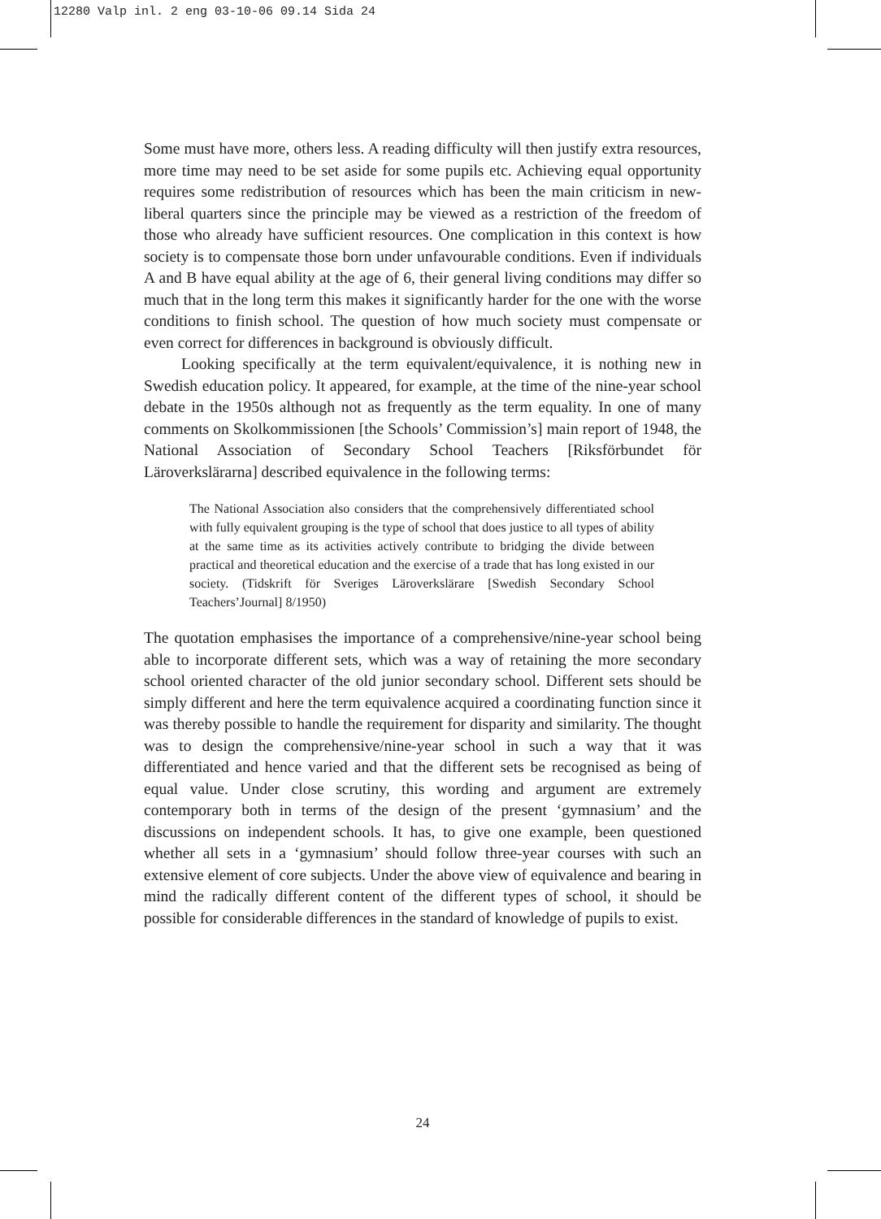12280 Valp inl. 2 eng 03-10-06 09.14 Sida 24
Some must have more, others less. A reading difficulty will then justify extra resources, more time may need to be set aside for some pupils etc. Achieving equal opportunity requires some redistribution of resources which has been the main criticism in new-liberal quarters since the principle may be viewed as a restriction of the freedom of those who already have sufficient resources. One complication in this context is how society is to compensate those born under unfavourable conditions. Even if individuals A and B have equal ability at the age of 6, their general living conditions may differ so much that in the long term this makes it significantly harder for the one with the worse conditions to finish school. The question of how much society must compensate or even correct for differences in background is obviously difficult.
Looking specifically at the term equivalent/equivalence, it is nothing new in Swedish education policy. It appeared, for example, at the time of the nine-year school debate in the 1950s although not as frequently as the term equality. In one of many comments on Skolkommissionen [the Schools’ Commission’s] main report of 1948, the National Association of Secondary School Teachers [Riksförbundet för Läroverkslärarna] described equivalence in the following terms:
The National Association also considers that the comprehensively differentiated school with fully equivalent grouping is the type of school that does justice to all types of ability at the same time as its activities actively contribute to bridging the divide between practical and theoretical education and the exercise of a trade that has long existed in our society. (Tidskrift för Sveriges Läroverkslärare [Swedish Secondary School Teachers’Journal] 8/1950)
The quotation emphasises the importance of a comprehensive/nine-year school being able to incorporate different sets, which was a way of retaining the more secondary school oriented character of the old junior secondary school. Different sets should be simply different and here the term equivalence acquired a coordinating function since it was thereby possible to handle the requirement for disparity and similarity. The thought was to design the comprehensive/nine-year school in such a way that it was differentiated and hence varied and that the different sets be recognised as being of equal value. Under close scrutiny, this wording and argument are extremely contemporary both in terms of the design of the present ‘gymnasium’ and the discussions on independent schools. It has, to give one example, been questioned whether all sets in a ‘gymnasium’ should follow three-year courses with such an extensive element of core subjects. Under the above view of equivalence and bearing in mind the radically different content of the different types of school, it should be possible for considerable differences in the standard of knowledge of pupils to exist.
24